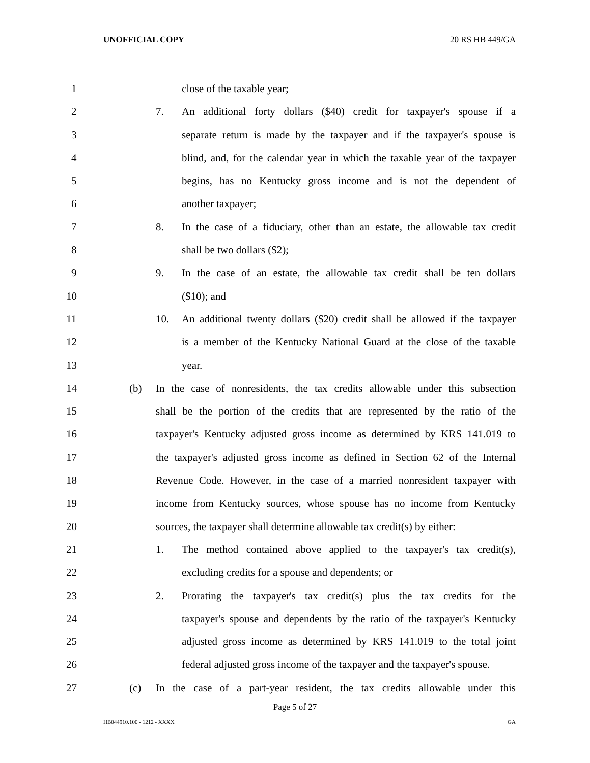UNOFFICIAL COPY 20 RS HB 449/GA
1 close of the taxable year;
2 7. An additional forty dollars ($40) credit for taxpayer's spouse if a
3 separate return is made by the taxpayer and if the taxpayer's spouse is
4 blind, and, for the calendar year in which the taxable year of the taxpayer
5 begins, has no Kentucky gross income and is not the dependent of
6 another taxpayer;
7 8. In the case of a fiduciary, other than an estate, the allowable tax credit
8 shall be two dollars ($2);
9 9. In the case of an estate, the allowable tax credit shall be ten dollars
10 ($10); and
11 10. An additional twenty dollars ($20) credit shall be allowed if the taxpayer
12 is a member of the Kentucky National Guard at the close of the taxable
13 year.
14 (b) In the case of nonresidents, the tax credits allowable under this subsection
15 shall be the portion of the credits that are represented by the ratio of the
16 taxpayer's Kentucky adjusted gross income as determined by KRS 141.019 to
17 the taxpayer's adjusted gross income as defined in Section 62 of the Internal
18 Revenue Code. However, in the case of a married nonresident taxpayer with
19 income from Kentucky sources, whose spouse has no income from Kentucky
20 sources, the taxpayer shall determine allowable tax credit(s) by either:
21 1. The method contained above applied to the taxpayer's tax credit(s),
22 excluding credits for a spouse and dependents; or
23 2. Prorating the taxpayer's tax credit(s) plus the tax credits for the
24 taxpayer's spouse and dependents by the ratio of the taxpayer's Kentucky
25 adjusted gross income as determined by KRS 141.019 to the total joint
26 federal adjusted gross income of the taxpayer and the taxpayer's spouse.
27 (c) In the case of a part-year resident, the tax credits allowable under this
Page 5 of 27
HB044910.100 - 1212 - XXXX GA